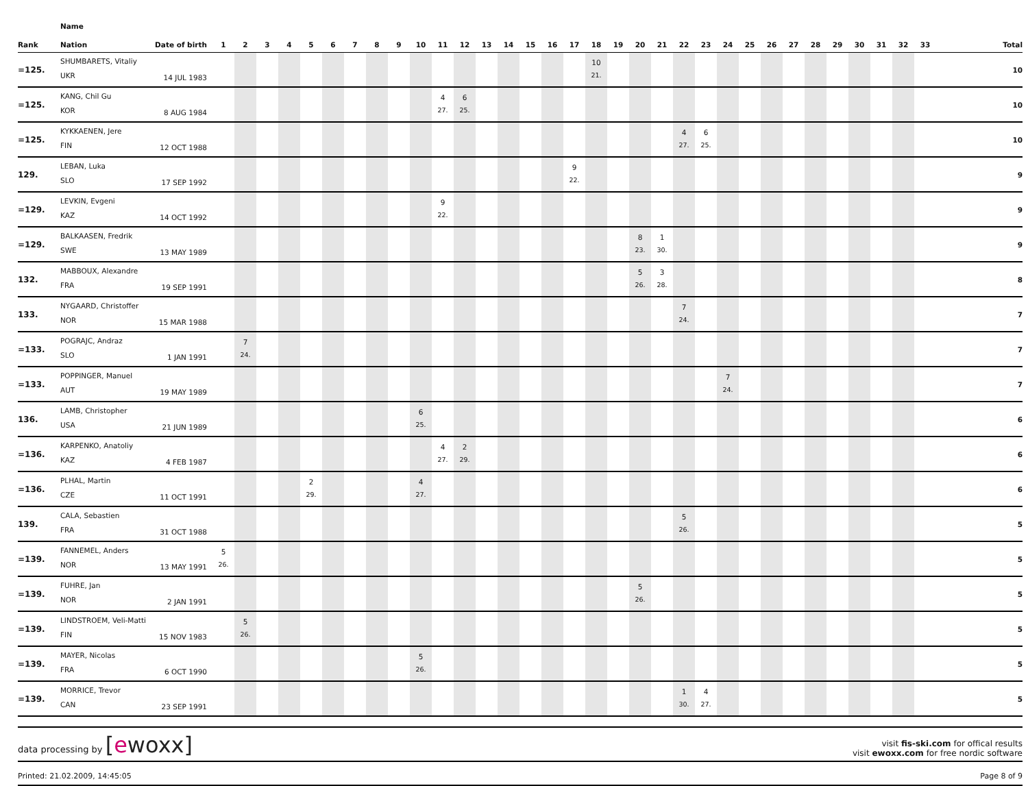| | Name | | | | | | | | | | | | | | | | | | | | | | | | | | | | | | | | | | | |
| --- | --- | --- | --- | --- | --- | --- | --- | --- | --- | --- | --- | --- | --- | --- | --- | --- | --- | --- | --- | --- | --- | --- | --- | --- | --- | --- | --- | --- | --- | --- | --- | --- | --- | --- | --- | --- |
| Rank | Nation | Date of birth | 1 | 2 | 3 | 4 | 5 | 6 | 7 | 8 | 9 | 10 | 11 | 12 | 13 | 14 | 15 | 16 | 17 | 18 | 19 | 20 | 21 | 22 | 23 | 24 | 25 | 26 | 27 | 28 | 29 | 30 | 31 | 32 | 33 | Total |
| =125. | SHUMBARETS, Vitaliy UKR | 14 JUL 1983 | | | | | | | | | | | | | | | | | | 10 21. | | | | | | | | | | | | | | | | 10 |
| =125. | KANG, Chil Gu KOR | 8 AUG 1984 | | | | | | | | | | | 4 27. | 6 25. | | | | | | | | | | | | | | | | | | | | | | 10 |
| =125. | KYKKAENEN, Jere FIN | 12 OCT 1988 | | | | | | | | | | | | | | | | | | | | | | 4 27. | 6 25. | | | | | | | | | | | 10 |
| 129. | LEBAN, Luka SLO | 17 SEP 1992 | | | | | | | | | | | | | | | | | 9 22. | | | | | | | | | | | | | | | | | 9 |
| =129. | LEVKIN, Evgeni KAZ | 14 OCT 1992 | | | | | | | | | | | 9 22. | | | | | | | | | | | | | | | | | | | | | | | 9 |
| =129. | BALKAASEN, Fredrik SWE | 13 MAY 1989 | | | | | | | | | | | | | | | | | | | | 8 23. | 1 30. | | | | | | | | | | | | | 9 |
| 132. | MABBOUX, Alexandre FRA | 19 SEP 1991 | | | | | | | | | | | | | | | | | | | | 5 26. | 3 28. | | | | | | | | | | | | | 8 |
| 133. | NYGAARD, Christoffer NOR | 15 MAR 1988 | | | | | | | | | | | | | | | | | | | | | | 7 24. | | | | | | | | | | | | 7 |
| =133. | POGRAJC, Andraz SLO | 1 JAN 1991 | | 7 24. | | | | | | | | | | | | | | | | | | | | | | | | | | | | | | | | 7 |
| =133. | POPPINGER, Manuel AUT | 19 MAY 1989 | | | | | | | | | | | | | | | | | | | | | | | | 7 24. | | | | | | | | | | 7 |
| 136. | LAMB, Christopher USA | 21 JUN 1989 | | | | | | | | | | 6 25. | | | | | | | | | | | | | | | | | | | | | | | | 6 |
| =136. | KARPENKO, Anatoliy KAZ | 4 FEB 1987 | | | | | | | | | | | 4 27. | 2 29. | | | | | | | | | | | | | | | | | | | | | | 6 |
| =136. | PLHAL, Martin CZE | 11 OCT 1991 | | | | | 2 29. | | | | | 4 27. | | | | | | | | | | | | | | | | | | | | | | | | 6 |
| 139. | CALA, Sebastien FRA | 31 OCT 1988 | | | | | | | | | | | | | | | | | | | | | | 5 26. | | | | | | | | | | | | 5 |
| =139. | FANNEMEL, Anders NOR | 13 MAY 1991 | 5 26. | | | | | | | | | | | | | | | | | | | | | | | | | | | | | | | | | 5 |
| =139. | FUHRE, Jan NOR | 2 JAN 1991 | | | | | | | | | | | | | | | | | | | | 5 26. | | | | | | | | | | | | | | 5 |
| =139. | LINDSTROEM, Veli-Matti FIN | 15 NOV 1983 | | 5 26. | | | | | | | | | | | | | | | | | | | | | | | | | | | | | | | | 5 |
| =139. | MAYER, Nicolas FRA | 6 OCT 1990 | | | | | | | | | | 5 26. | | | | | | | | | | | | | | | | | | | | | | | | 5 |
| =139. | MORRICE, Trevor CAN | 23 SEP 1991 | | | | | | | | | | | | | | | | | | | | | | 1 30. | 4 27. | | | | | | | | | | | 5 |
data processing by [ewoxx]
visit fis-ski.com for offical results
visit ewoxx.com for free nordic software
Printed: 21.02.2009, 14:45:05 Page 8 of 9